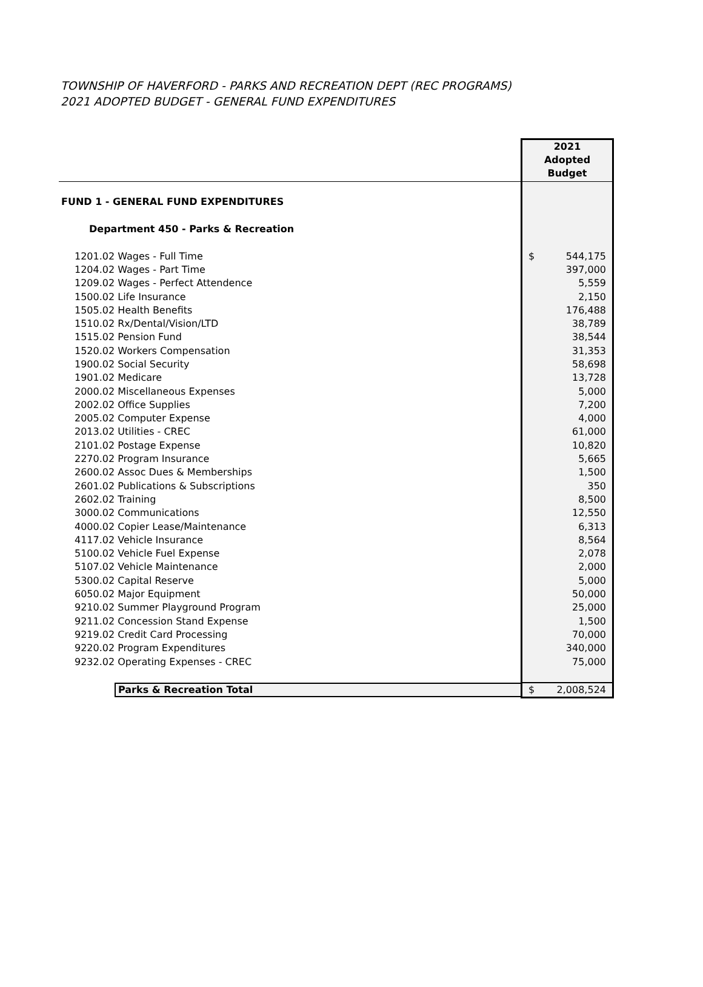TOWNSHIP OF HAVERFORD - PARKS AND RECREATION DEPT (REC PROGRAMS)
2021 ADOPTED BUDGET - GENERAL FUND EXPENDITURES
| | 2021 Adopted Budget |
| FUND 1 - GENERAL FUND EXPENDITURES | |
| Department 450 - Parks & Recreation | |
| 1201.02 Wages - Full Time | $ 544,175 |
| 1204.02 Wages - Part Time | 397,000 |
| 1209.02 Wages - Perfect Attendence | 5,559 |
| 1500.02 Life Insurance | 2,150 |
| 1505.02 Health Benefits | 176,488 |
| 1510.02 Rx/Dental/Vision/LTD | 38,789 |
| 1515.02 Pension Fund | 38,544 |
| 1520.02 Workers Compensation | 31,353 |
| 1900.02 Social Security | 58,698 |
| 1901.02 Medicare | 13,728 |
| 2000.02 Miscellaneous Expenses | 5,000 |
| 2002.02 Office Supplies | 7,200 |
| 2005.02 Computer Expense | 4,000 |
| 2013.02 Utilities - CREC | 61,000 |
| 2101.02 Postage Expense | 10,820 |
| 2270.02 Program Insurance | 5,665 |
| 2600.02 Assoc Dues & Memberships | 1,500 |
| 2601.02 Publications & Subscriptions | 350 |
| 2602.02 Training | 8,500 |
| 3000.02 Communications | 12,550 |
| 4000.02 Copier Lease/Maintenance | 6,313 |
| 4117.02 Vehicle Insurance | 8,564 |
| 5100.02 Vehicle Fuel Expense | 2,078 |
| 5107.02 Vehicle Maintenance | 2,000 |
| 5300.02 Capital Reserve | 5,000 |
| 6050.02 Major Equipment | 50,000 |
| 9210.02 Summer Playground Program | 25,000 |
| 9211.02 Concession Stand Expense | 1,500 |
| 9219.02 Credit Card Processing | 70,000 |
| 9220.02 Program Expenditures | 340,000 |
| 9232.02 Operating Expenses - CREC | 75,000 |
| Parks & Recreation Total | $ 2,008,524 |